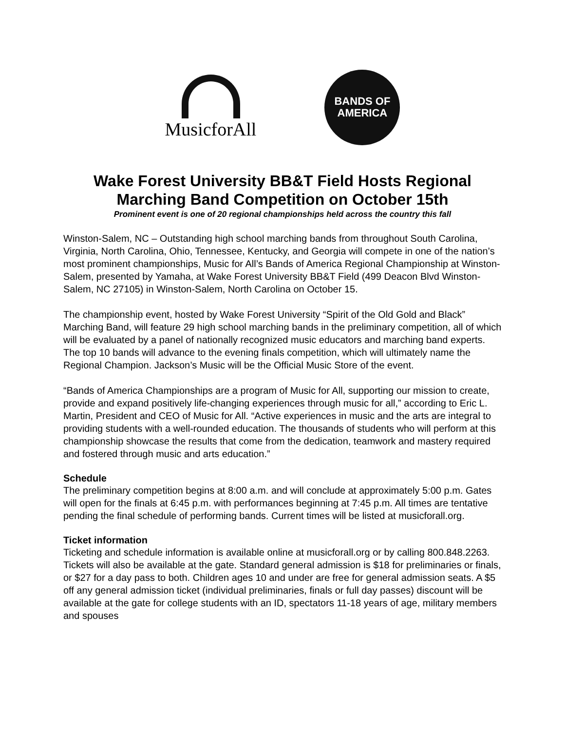MusicforAll
BANDS OF
AMERICA
Wake Forest University BB&T Field Hosts Regional Marching Band Competition on October 15th
Prominent event is one of 20 regional championships held across the country this fall
Winston-Salem, NC – Outstanding high school marching bands from throughout South Carolina, Virginia, North Carolina, Ohio, Tennessee, Kentucky, and Georgia will compete in one of the nation’s most prominent championships, Music for All’s Bands of America Regional Championship at Winston-Salem, presented by Yamaha, at Wake Forest University BB&T Field (499 Deacon Blvd Winston-Salem, NC 27105) in Winston-Salem, North Carolina on October 15.
The championship event, hosted by Wake Forest University “Spirit of the Old Gold and Black” Marching Band, will feature 29 high school marching bands in the preliminary competition, all of which will be evaluated by a panel of nationally recognized music educators and marching band experts. The top 10 bands will advance to the evening finals competition, which will ultimately name the Regional Champion. Jackson’s Music will be the Official Music Store of the event.
“Bands of America Championships are a program of Music for All, supporting our mission to create, provide and expand positively life-changing experiences through music for all,” according to Eric L. Martin, President and CEO of Music for All. “Active experiences in music and the arts are integral to providing students with a well-rounded education. The thousands of students who will perform at this championship showcase the results that come from the dedication, teamwork and mastery required and fostered through music and arts education.”
Schedule
The preliminary competition begins at 8:00 a.m. and will conclude at approximately 5:00 p.m. Gates will open for the finals at 6:45 p.m. with performances beginning at 7:45 p.m. All times are tentative pending the final schedule of performing bands. Current times will be listed at musicforall.org.
Ticket information
Ticketing and schedule information is available online at musicforall.org or by calling 800.848.2263. Tickets will also be available at the gate. Standard general admission is $18 for preliminaries or finals, or $27 for a day pass to both. Children ages 10 and under are free for general admission seats. A $5 off any general admission ticket (individual preliminaries, finals or full day passes) discount will be available at the gate for college students with an ID, spectators 11-18 years of age, military members and spouses